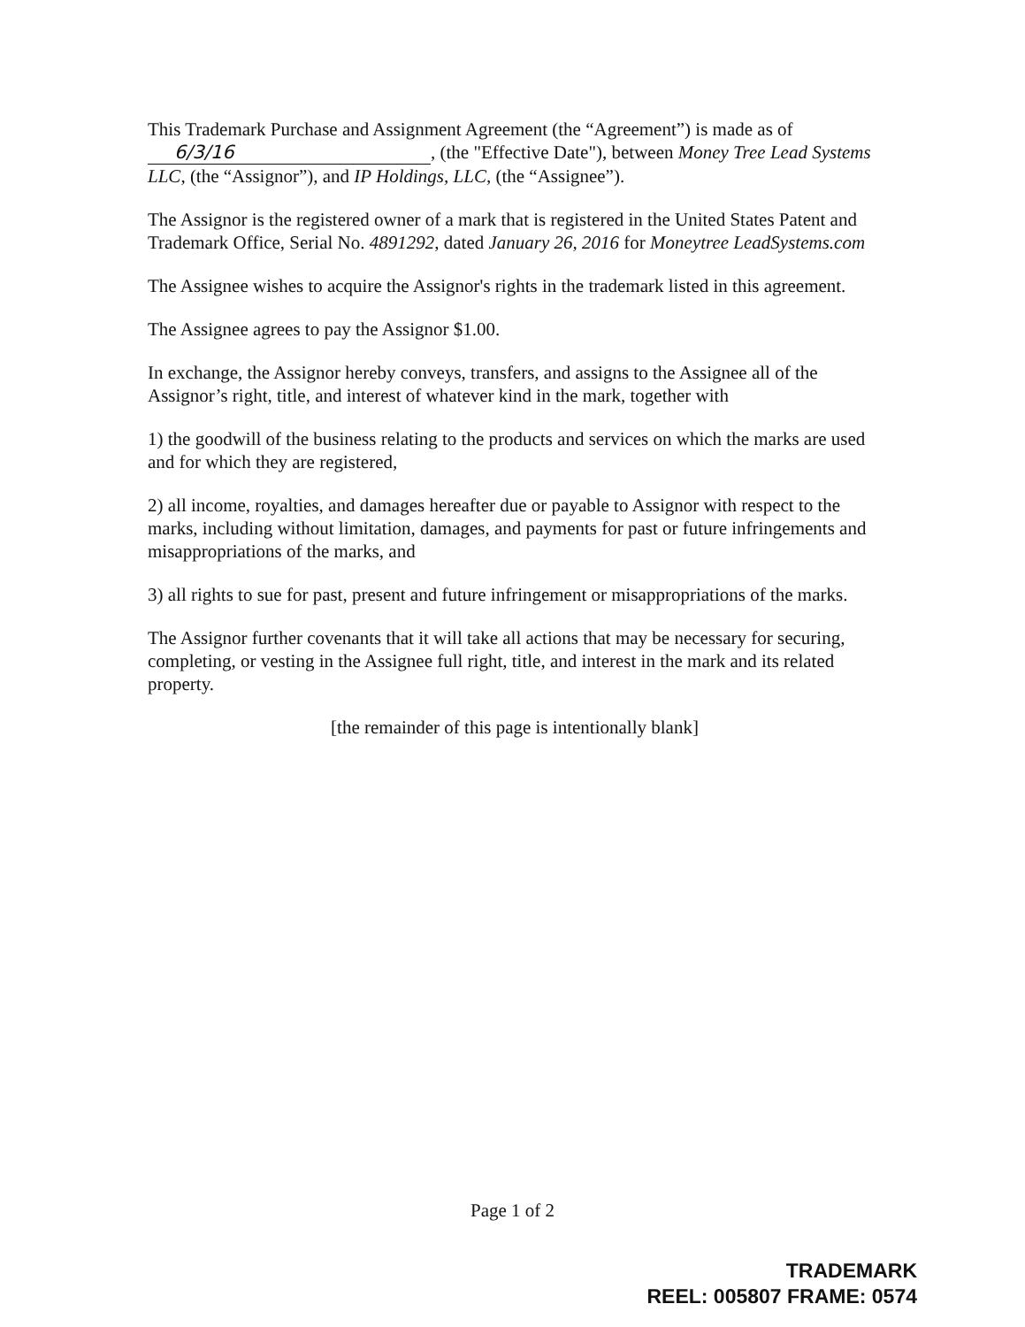This Trademark Purchase and Assignment Agreement (the “Agreement”) is made as of 6/3/16, (the "Effective Date"), between Money Tree Lead Systems LLC, (the “Assignor”), and IP Holdings, LLC, (the “Assignee”).
The Assignor is the registered owner of a mark that is registered in the United States Patent and Trademark Office, Serial No. 4891292, dated January 26, 2016 for Moneytree LeadSystems.com
The Assignee wishes to acquire the Assignor's rights in the trademark listed in this agreement.
The Assignee agrees to pay the Assignor $1.00.
In exchange, the Assignor hereby conveys, transfers, and assigns to the Assignee all of the Assignor’s right, title, and interest of whatever kind in the mark, together with
1) the goodwill of the business relating to the products and services on which the marks are used and for which they are registered,
2) all income, royalties, and damages hereafter due or payable to Assignor with respect to the marks, including without limitation, damages, and payments for past or future infringements and misappropriations of the marks, and
3) all rights to sue for past, present and future infringement or misappropriations of the marks.
The Assignor further covenants that it will take all actions that may be necessary for securing, completing, or vesting in the Assignee full right, title, and interest in the mark and its related property.
[the remainder of this page is intentionally blank]
Page 1 of 2
TRADEMARK
REEL: 005807 FRAME: 0574